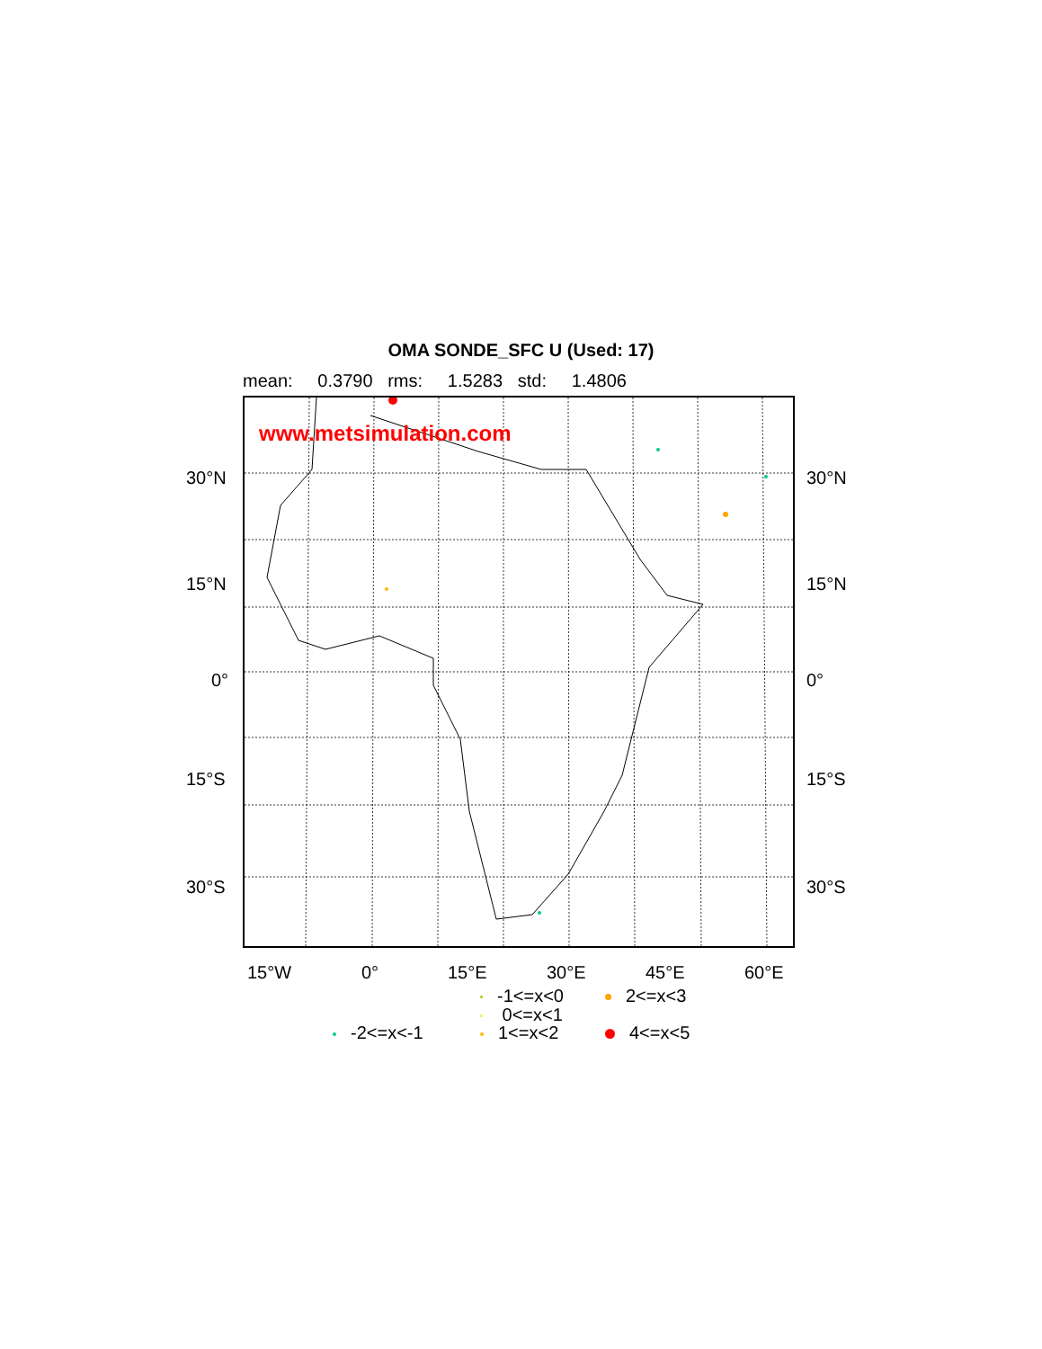OMA SONDE_SFC U (Used: 17)
mean: 0.3790 rms: 1.5283 std: 1.4806
www.metsimulation.com
30°N 30°N
15°N 15°N
0° 0°
15°S 15°S
30°S 30°S
15°W 0° 15°E 30°E 45°E 60°E
-1<=x<0 2<=x<3
0<=x<1
-2<=x<-1 1<=x<2 4<=x<5